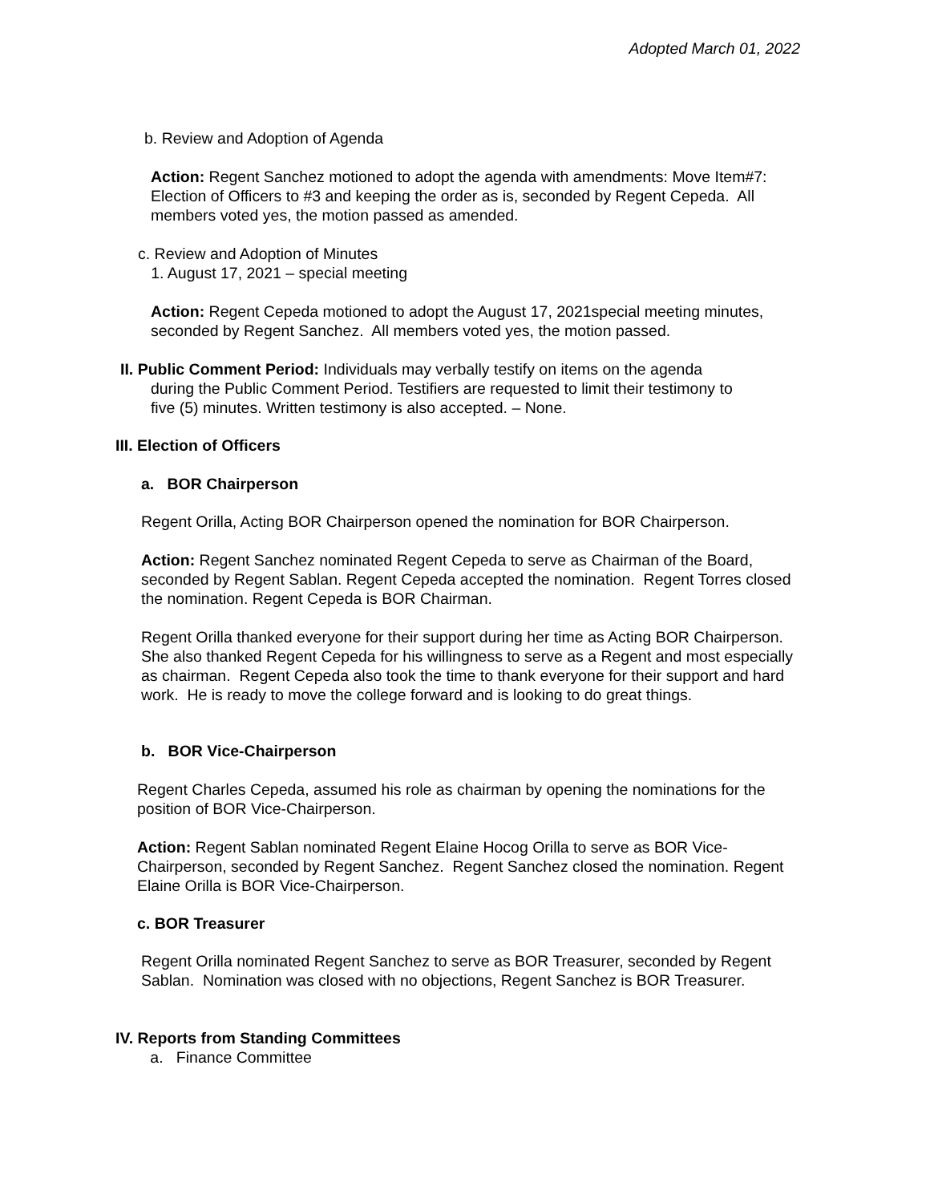Adopted March 01, 2022
b. Review and Adoption of Agenda
Action: Regent Sanchez motioned to adopt the agenda with amendments: Move Item#7: Election of Officers to #3 and keeping the order as is, seconded by Regent Cepeda. All members voted yes, the motion passed as amended.
c. Review and Adoption of Minutes
1. August 17, 2021 – special meeting
Action: Regent Cepeda motioned to adopt the August 17, 2021special meeting minutes, seconded by Regent Sanchez. All members voted yes, the motion passed.
II. Public Comment Period: Individuals may verbally testify on items on the agenda
during the Public Comment Period. Testifiers are requested to limit their testimony to
five (5) minutes. Written testimony is also accepted. – None.
III. Election of Officers
a. BOR Chairperson
Regent Orilla, Acting BOR Chairperson opened the nomination for BOR Chairperson.
Action: Regent Sanchez nominated Regent Cepeda to serve as Chairman of the Board, seconded by Regent Sablan. Regent Cepeda accepted the nomination. Regent Torres closed the nomination. Regent Cepeda is BOR Chairman.
Regent Orilla thanked everyone for their support during her time as Acting BOR Chairperson. She also thanked Regent Cepeda for his willingness to serve as a Regent and most especially as chairman. Regent Cepeda also took the time to thank everyone for their support and hard work. He is ready to move the college forward and is looking to do great things.
b. BOR Vice-Chairperson
Regent Charles Cepeda, assumed his role as chairman by opening the nominations for the position of BOR Vice-Chairperson.
Action: Regent Sablan nominated Regent Elaine Hocog Orilla to serve as BOR Vice-Chairperson, seconded by Regent Sanchez. Regent Sanchez closed the nomination. Regent Elaine Orilla is BOR Vice-Chairperson.
c. BOR Treasurer
Regent Orilla nominated Regent Sanchez to serve as BOR Treasurer, seconded by Regent Sablan. Nomination was closed with no objections, Regent Sanchez is BOR Treasurer.
IV. Reports from Standing Committees
a. Finance Committee